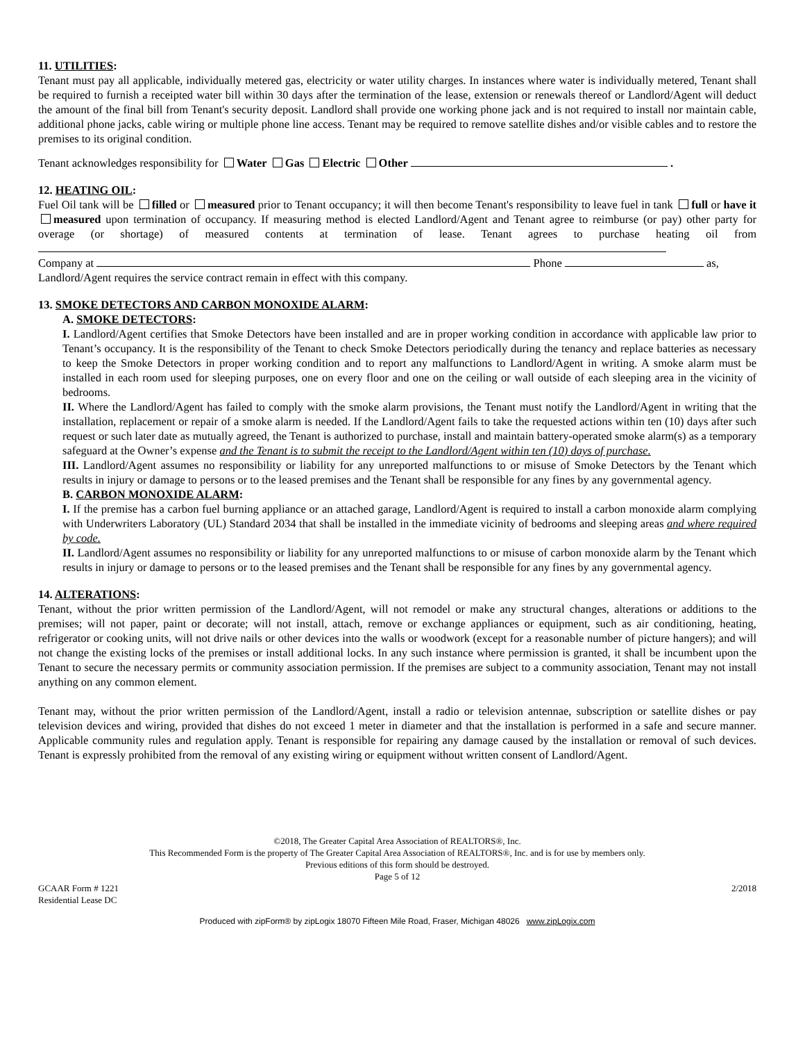11. UTILITIES:
Tenant must pay all applicable, individually metered gas, electricity or water utility charges. In instances where water is individually metered, Tenant shall be required to furnish a receipted water bill within 30 days after the termination of the lease, extension or renewals thereof or Landlord/Agent will deduct the amount of the final bill from Tenant's security deposit. Landlord shall provide one working phone jack and is not required to install nor maintain cable, additional phone jacks, cable wiring or multiple phone line access. Tenant may be required to remove satellite dishes and/or visible cables and to restore the premises to its original condition.
Tenant acknowledges responsibility for Water Gas Electric Other .
12. HEATING OIL:
Fuel Oil tank will be filled or measured prior to Tenant occupancy; it will then become Tenant's responsibility to leave fuel in tank full or have it measured upon termination of occupancy. If measuring method is elected Landlord/Agent and Tenant agree to reimburse (or pay) other party for overage (or shortage) of measured contents at termination of lease. Tenant agrees to purchase heating oil from
Company at Phone as,
Landlord/Agent requires the service contract remain in effect with this company.
13. SMOKE DETECTORS AND CARBON MONOXIDE ALARM:
A. SMOKE DETECTORS:
I. Landlord/Agent certifies that Smoke Detectors have been installed and are in proper working condition in accordance with applicable law prior to Tenant’s occupancy. It is the responsibility of the Tenant to check Smoke Detectors periodically during the tenancy and replace batteries as necessary to keep the Smoke Detectors in proper working condition and to report any malfunctions to Landlord/Agent in writing. A smoke alarm must be installed in each room used for sleeping purposes, one on every floor and one on the ceiling or wall outside of each sleeping area in the vicinity of bedrooms.
II. Where the Landlord/Agent has failed to comply with the smoke alarm provisions, the Tenant must notify the Landlord/Agent in writing that the installation, replacement or repair of a smoke alarm is needed. If the Landlord/Agent fails to take the requested actions within ten (10) days after such request or such later date as mutually agreed, the Tenant is authorized to purchase, install and maintain battery-operated smoke alarm(s) as a temporary safeguard at the Owner’s expense and the Tenant is to submit the receipt to the Landlord/Agent within ten (10) days of purchase.
III. Landlord/Agent assumes no responsibility or liability for any unreported malfunctions to or misuse of Smoke Detectors by the Tenant which results in injury or damage to persons or to the leased premises and the Tenant shall be responsible for any fines by any governmental agency.
B. CARBON MONOXIDE ALARM:
I. If the premise has a carbon fuel burning appliance or an attached garage, Landlord/Agent is required to install a carbon monoxide alarm complying with Underwriters Laboratory (UL) Standard 2034 that shall be installed in the immediate vicinity of bedrooms and sleeping areas and where required by code.
II. Landlord/Agent assumes no responsibility or liability for any unreported malfunctions to or misuse of carbon monoxide alarm by the Tenant which results in injury or damage to persons or to the leased premises and the Tenant shall be responsible for any fines by any governmental agency.
14. ALTERATIONS:
Tenant, without the prior written permission of the Landlord/Agent, will not remodel or make any structural changes, alterations or additions to the premises; will not paper, paint or decorate; will not install, attach, remove or exchange appliances or equipment, such as air conditioning, heating, refrigerator or cooking units, will not drive nails or other devices into the walls or woodwork (except for a reasonable number of picture hangers); and will not change the existing locks of the premises or install additional locks. In any such instance where permission is granted, it shall be incumbent upon the Tenant to secure the necessary permits or community association permission. If the premises are subject to a community association, Tenant may not install anything on any common element.
Tenant may, without the prior written permission of the Landlord/Agent, install a radio or television antennae, subscription or satellite dishes or pay television devices and wiring, provided that dishes do not exceed 1 meter in diameter and that the installation is performed in a safe and secure manner. Applicable community rules and regulation apply. Tenant is responsible for repairing any damage caused by the installation or removal of such devices. Tenant is expressly prohibited from the removal of any existing wiring or equipment without written consent of Landlord/Agent.
©2018, The Greater Capital Area Association of REALTORS®, Inc.
This Recommended Form is the property of The Greater Capital Area Association of REALTORS®, Inc. and is for use by members only.
Previous editions of this form should be destroyed.
Page 5 of 12
GCAAR Form # 1221
Residential Lease DC 2/2018
Produced with zipForm® by zipLogix 18070 Fifteen Mile Road, Fraser, Michigan 48026 www.zipLogix.com